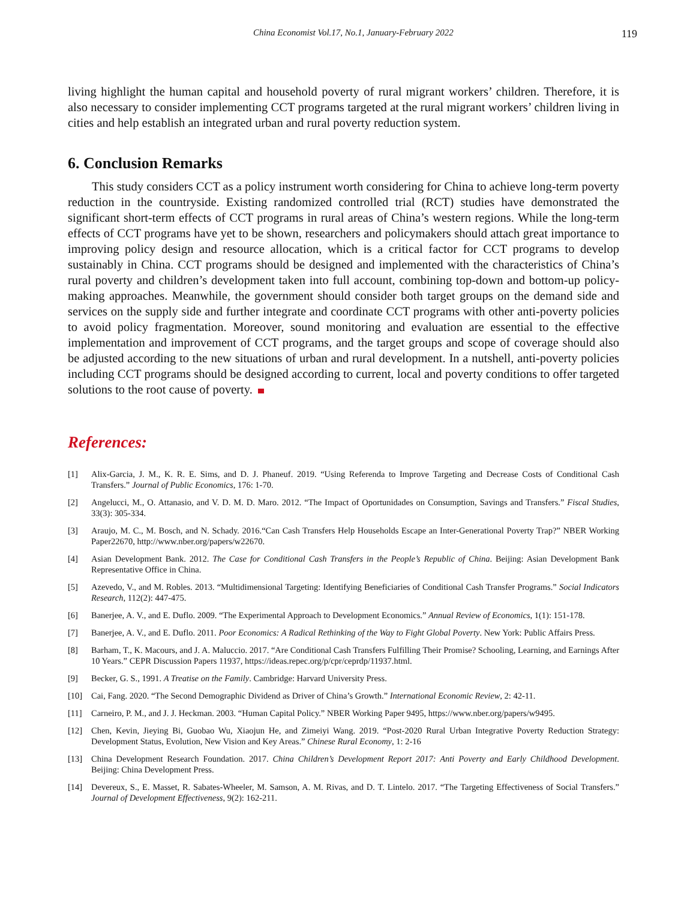China Economist Vol.17, No.1, January-February 2022 119
living highlight the human capital and household poverty of rural migrant workers’ children. Therefore, it is also necessary to consider implementing CCT programs targeted at the rural migrant workers’ children living in cities and help establish an integrated urban and rural poverty reduction system.
6. Conclusion Remarks
This study considers CCT as a policy instrument worth considering for China to achieve long-term poverty reduction in the countryside. Existing randomized controlled trial (RCT) studies have demonstrated the significant short-term effects of CCT programs in rural areas of China’s western regions. While the long-term effects of CCT programs have yet to be shown, researchers and policymakers should attach great importance to improving policy design and resource allocation, which is a critical factor for CCT programs to develop sustainably in China. CCT programs should be designed and implemented with the characteristics of China’s rural poverty and children’s development taken into full account, combining top-down and bottom-up policy-making approaches. Meanwhile, the government should consider both target groups on the demand side and services on the supply side and further integrate and coordinate CCT programs with other anti-poverty policies to avoid policy fragmentation. Moreover, sound monitoring and evaluation are essential to the effective implementation and improvement of CCT programs, and the target groups and scope of coverage should also be adjusted according to the new situations of urban and rural development. In a nutshell, anti-poverty policies including CCT programs should be designed according to current, local and poverty conditions to offer targeted solutions to the root cause of poverty.
References:
[1] Alix-Garcia, J. M., K. R. E. Sims, and D. J. Phaneuf. 2019. “Using Referenda to Improve Targeting and Decrease Costs of Conditional Cash Transfers.” Journal of Public Economics, 176: 1-70.
[2] Angelucci, M., O. Attanasio, and V. D. M. D. Maro. 2012. “The Impact of Oportunidades on Consumption, Savings and Transfers.” Fiscal Studies, 33(3): 305-334.
[3] Araujo, M. C., M. Bosch, and N. Schady. 2016.“Can Cash Transfers Help Households Escape an Inter-Generational Poverty Trap?” NBER Working Paper22670, http://www.nber.org/papers/w22670.
[4] Asian Development Bank. 2012. The Case for Conditional Cash Transfers in the People’s Republic of China. Beijing: Asian Development Bank Representative Office in China.
[5] Azevedo, V., and M. Robles. 2013. “Multidimensional Targeting: Identifying Beneficiaries of Conditional Cash Transfer Programs.” Social Indicators Research, 112(2): 447-475.
[6] Banerjee, A. V., and E. Duflo. 2009. “The Experimental Approach to Development Economics.” Annual Review of Economics, 1(1): 151-178.
[7] Banerjee, A. V., and E. Duflo. 2011. Poor Economics: A Radical Rethinking of the Way to Fight Global Poverty. New York: Public Affairs Press.
[8] Barham, T., K. Macours, and J. A. Maluccio. 2017. “Are Conditional Cash Transfers Fulfilling Their Promise? Schooling, Learning, and Earnings After 10 Years.” CEPR Discussion Papers 11937, https://ideas.repec.org/p/cpr/ceprdp/11937.html.
[9] Becker, G. S., 1991. A Treatise on the Family. Cambridge: Harvard University Press.
[10] Cai, Fang. 2020. “The Second Demographic Dividend as Driver of China’s Growth.” International Economic Review, 2: 42-11.
[11] Carneiro, P. M., and J. J. Heckman. 2003. “Human Capital Policy.” NBER Working Paper 9495, https://www.nber.org/papers/w9495.
[12] Chen, Kevin, Jieying Bi, Guobao Wu, Xiaojun He, and Zimeiyi Wang. 2019. “Post-2020 Rural Urban Integrative Poverty Reduction Strategy: Development Status, Evolution, New Vision and Key Areas.” Chinese Rural Economy, 1: 2-16
[13] China Development Research Foundation. 2017. China Children’s Development Report 2017: Anti Poverty and Early Childhood Development. Beijing: China Development Press.
[14] Devereux, S., E. Masset, R. Sabates-Wheeler, M. Samson, A. M. Rivas, and D. T. Lintelo. 2017. “The Targeting Effectiveness of Social Transfers.” Journal of Development Effectiveness, 9(2): 162-211.